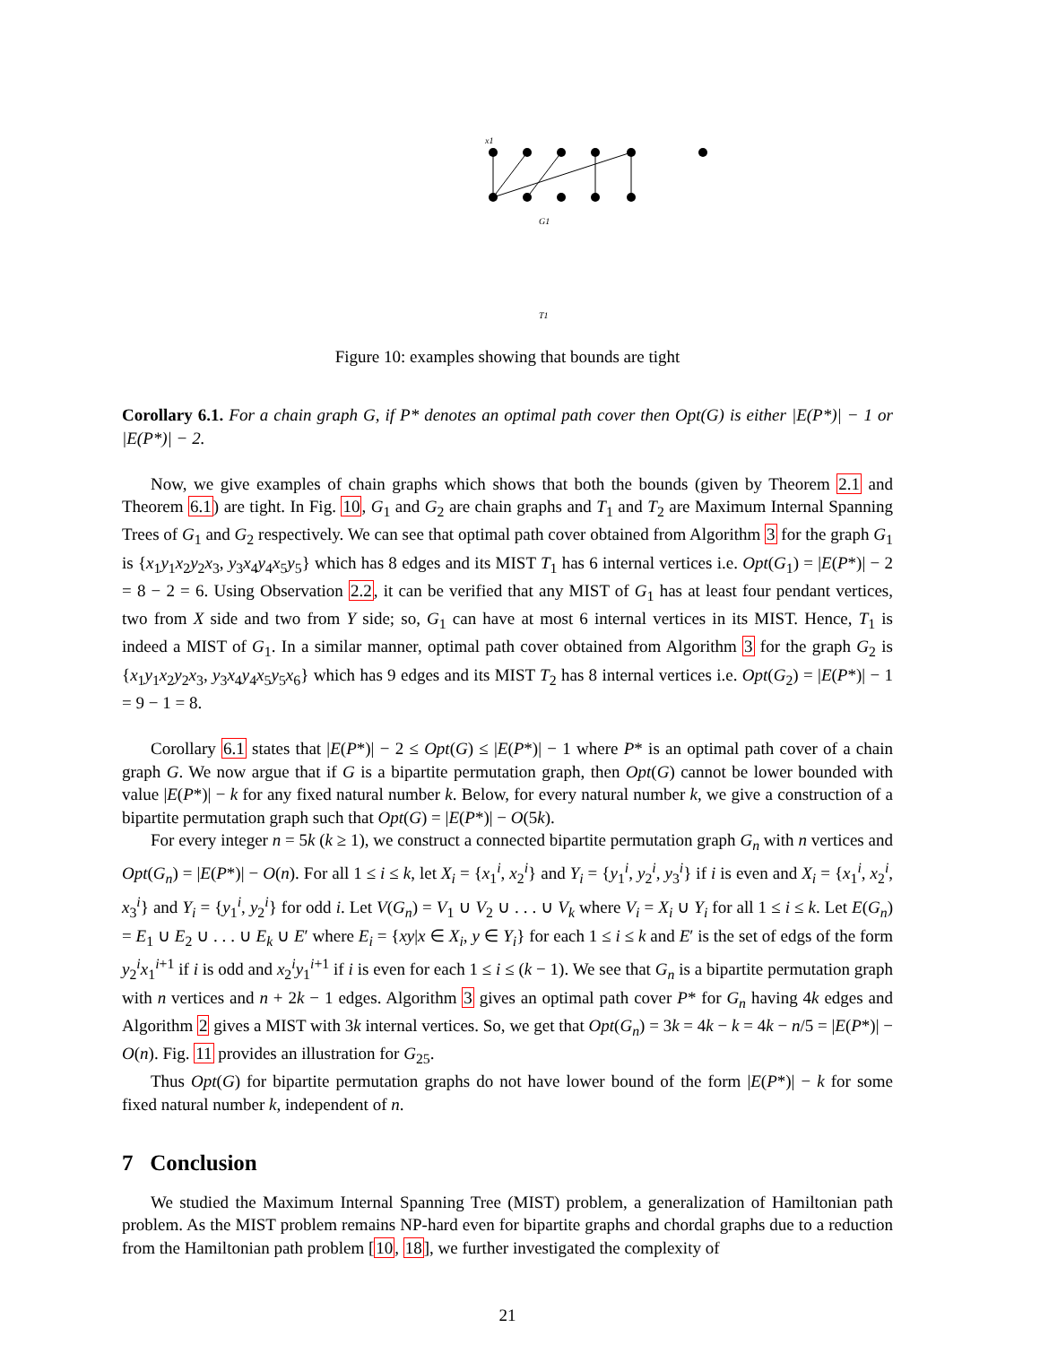x1
G1
T1
Figure 10: examples showing that bounds are tight
Corollary 6.1. For a chain graph G, if P* denotes an optimal path cover then Opt(G) is either |E(P*)| − 1 or |E(P*)| − 2.
Now, we give examples of chain graphs which shows that both the bounds (given by Theorem 2.1 and Theorem 6.1) are tight. In Fig. 10, G<sub>1</sub> and G<sub>2</sub> are chain graphs and T<sub>1</sub> and T<sub>2</sub> are Maximum Internal Spanning Trees of G<sub>1</sub> and G<sub>2</sub> respectively. We can see that optimal path cover obtained from Algorithm 3 for the graph G<sub>1</sub> is {x<sub>1</sub>y<sub>1</sub>x<sub>2</sub>y<sub>2</sub>x<sub>3</sub>, y<sub>3</sub>x<sub>4</sub>y<sub>4</sub>x<sub>5</sub>y<sub>5</sub>} which has 8 edges and its MIST T<sub>1</sub> has 6 internal vertices i.e. Opt(G<sub>1</sub>) = |E(P*)| − 2 = 8 − 2 = 6. Using Observation 2.2, it can be verified that any MIST of G<sub>1</sub> has at least four pendant vertices, two from X side and two from Y side; so, G<sub>1</sub> can have at most 6 internal vertices in its MIST. Hence, T<sub>1</sub> is indeed a MIST of G<sub>1</sub>. In a similar manner, optimal path cover obtained from Algorithm 3 for the graph G<sub>2</sub> is {x<sub>1</sub>y<sub>1</sub>x<sub>2</sub>y<sub>2</sub>x<sub>3</sub>, y<sub>3</sub>x<sub>4</sub>y<sub>4</sub>x<sub>5</sub>y<sub>5</sub>x<sub>6</sub>} which has 9 edges and its MIST T<sub>2</sub> has 8 internal vertices i.e. Opt(G<sub>2</sub>) = |E(P*)| − 1 = 9 − 1 = 8.
Corollary 6.1 states that |E(P*)| − 2 ≤ Opt(G) ≤ |E(P*)| − 1 where P* is an optimal path cover of a chain graph G. We now argue that if G is a bipartite permutation graph, then Opt(G) cannot be lower bounded with value |E(P*)| − k for any fixed natural number k. Below, for every natural number k, we give a construction of a bipartite permutation graph such that Opt(G) = |E(P*)| − O(5k).
For every integer n = 5k (k ≥ 1), we construct a connected bipartite permutation graph G<sub>n</sub> with n vertices and Opt(G<sub>n</sub>) = |E(P*)| − O(n). For all 1 ≤ i ≤ k, let X<sub>i</sub> = {x<sub>1</sub><sup>i</sup>, x<sub>2</sub><sup>i</sup>} and Y<sub>i</sub> = {y<sub>1</sub><sup>i</sup>, y<sub>2</sub><sup>i</sup>, y<sub>3</sub><sup>i</sup>} if i is even and X<sub>i</sub> = {x<sub>1</sub><sup>i</sup>, x<sub>2</sub><sup>i</sup>, x<sub>3</sub><sup>i</sup>} and Y<sub>i</sub> = {y<sub>1</sub><sup>i</sup>, y<sub>2</sub><sup>i</sup>} for odd i. Let V(G<sub>n</sub>) = V<sub>1</sub> ∪ V<sub>2</sub> ∪ . . . ∪ V<sub>k</sub> where V<sub>i</sub> = X<sub>i</sub> ∪ Y<sub>i</sub> for all 1 ≤ i ≤ k. Let E(G<sub>n</sub>) = E<sub>1</sub> ∪ E<sub>2</sub> ∪ . . . ∪ E<sub>k</sub> ∪ E′ where E<sub>i</sub> = {xy|x ∈ X<sub>i</sub>, y ∈ Y<sub>i</sub>} for each 1 ≤ i ≤ k and E′ is the set of edgs of the form y<sub>2</sub><sup>i</sup>x<sub>1</sub><sup>i+1</sup> if i is odd and x<sub>2</sub><sup>i</sup>y<sub>1</sub><sup>i+1</sup> if i is even for each 1 ≤ i ≤ (k − 1). We see that G<sub>n</sub> is a bipartite permutation graph with n vertices and n + 2k − 1 edges. Algorithm 3 gives an optimal path cover P* for G<sub>n</sub> having 4k edges and Algorithm 2 gives a MIST with 3k internal vertices. So, we get that Opt(G<sub>n</sub>) = 3k = 4k − k = 4k − n/5 = |E(P*)| − O(n). Fig. 11 provides an illustration for G<sub>25</sub>.
Thus Opt(G) for bipartite permutation graphs do not have lower bound of the form |E(P*)| − k for some fixed natural number k, independent of n.
7 Conclusion
We studied the Maximum Internal Spanning Tree (MIST) problem, a generalization of Hamiltonian path problem. As the MIST problem remains NP-hard even for bipartite graphs and chordal graphs due to a reduction from the Hamiltonian path problem [10, 18], we further investigated the complexity of
21